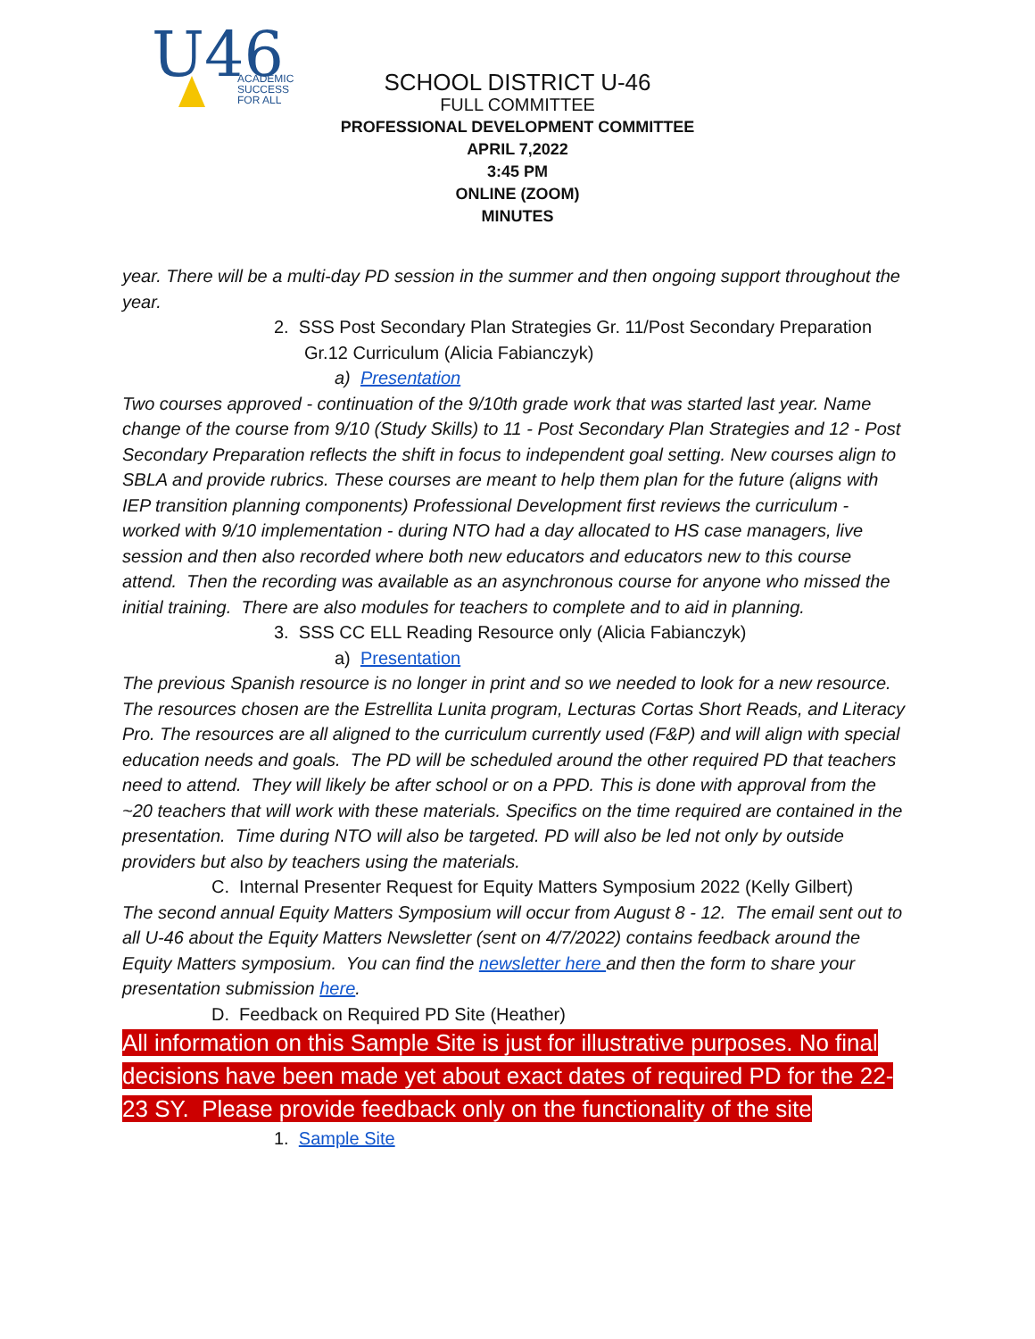U46
ACADEMIC
SUCCESS
FOR ALL
SCHOOL DISTRICT U-46
FULL COMMITTEE
PROFESSIONAL DEVELOPMENT COMMITTEE
APRIL 7,2022
3:45 PM
ONLINE (ZOOM)
MINUTES
year. There will be a multi-day PD session in the summer and then ongoing support throughout the year.
2. SSS Post Secondary Plan Strategies Gr. 11/Post Secondary Preparation
Gr.12 Curriculum (Alicia Fabianczyk)
a) Presentation
Two courses approved - continuation of the 9/10th grade work that was started last year. Name change of the course from 9/10 (Study Skills) to 11 - Post Secondary Plan Strategies and 12 - Post Secondary Preparation reflects the shift in focus to independent goal setting. New courses align to SBLA and provide rubrics. These courses are meant to help them plan for the future (aligns with IEP transition planning components) Professional Development first reviews the curriculum - worked with 9/10 implementation - during NTO had a day allocated to HS case managers, live session and then also recorded where both new educators and educators new to this course attend. Then the recording was available as an asynchronous course for anyone who missed the initial training. There are also modules for teachers to complete and to aid in planning.
3. SSS CC ELL Reading Resource only (Alicia Fabianczyk)
a) Presentation
The previous Spanish resource is no longer in print and so we needed to look for a new resource. The resources chosen are the Estrellita Lunita program, Lecturas Cortas Short Reads, and Literacy Pro. The resources are all aligned to the curriculum currently used (F&P) and will align with special education needs and goals. The PD will be scheduled around the other required PD that teachers need to attend. They will likely be after school or on a PPD. This is done with approval from the ~20 teachers that will work with these materials. Specifics on the time required are contained in the presentation. Time during NTO will also be targeted. PD will also be led not only by outside providers but also by teachers using the materials.
C. Internal Presenter Request for Equity Matters Symposium 2022 (Kelly Gilbert)
The second annual Equity Matters Symposium will occur from August 8 - 12. The email sent out to all U-46 about the Equity Matters Newsletter (sent on 4/7/2022) contains feedback around the Equity Matters symposium. You can find the newsletter here and then the form to share your presentation submission here.
D. Feedback on Required PD Site (Heather)
All information on this Sample Site is just for illustrative purposes. No final decisions have been made yet about exact dates of required PD for the 22-23 SY. Please provide feedback only on the functionality of the site
1. Sample Site